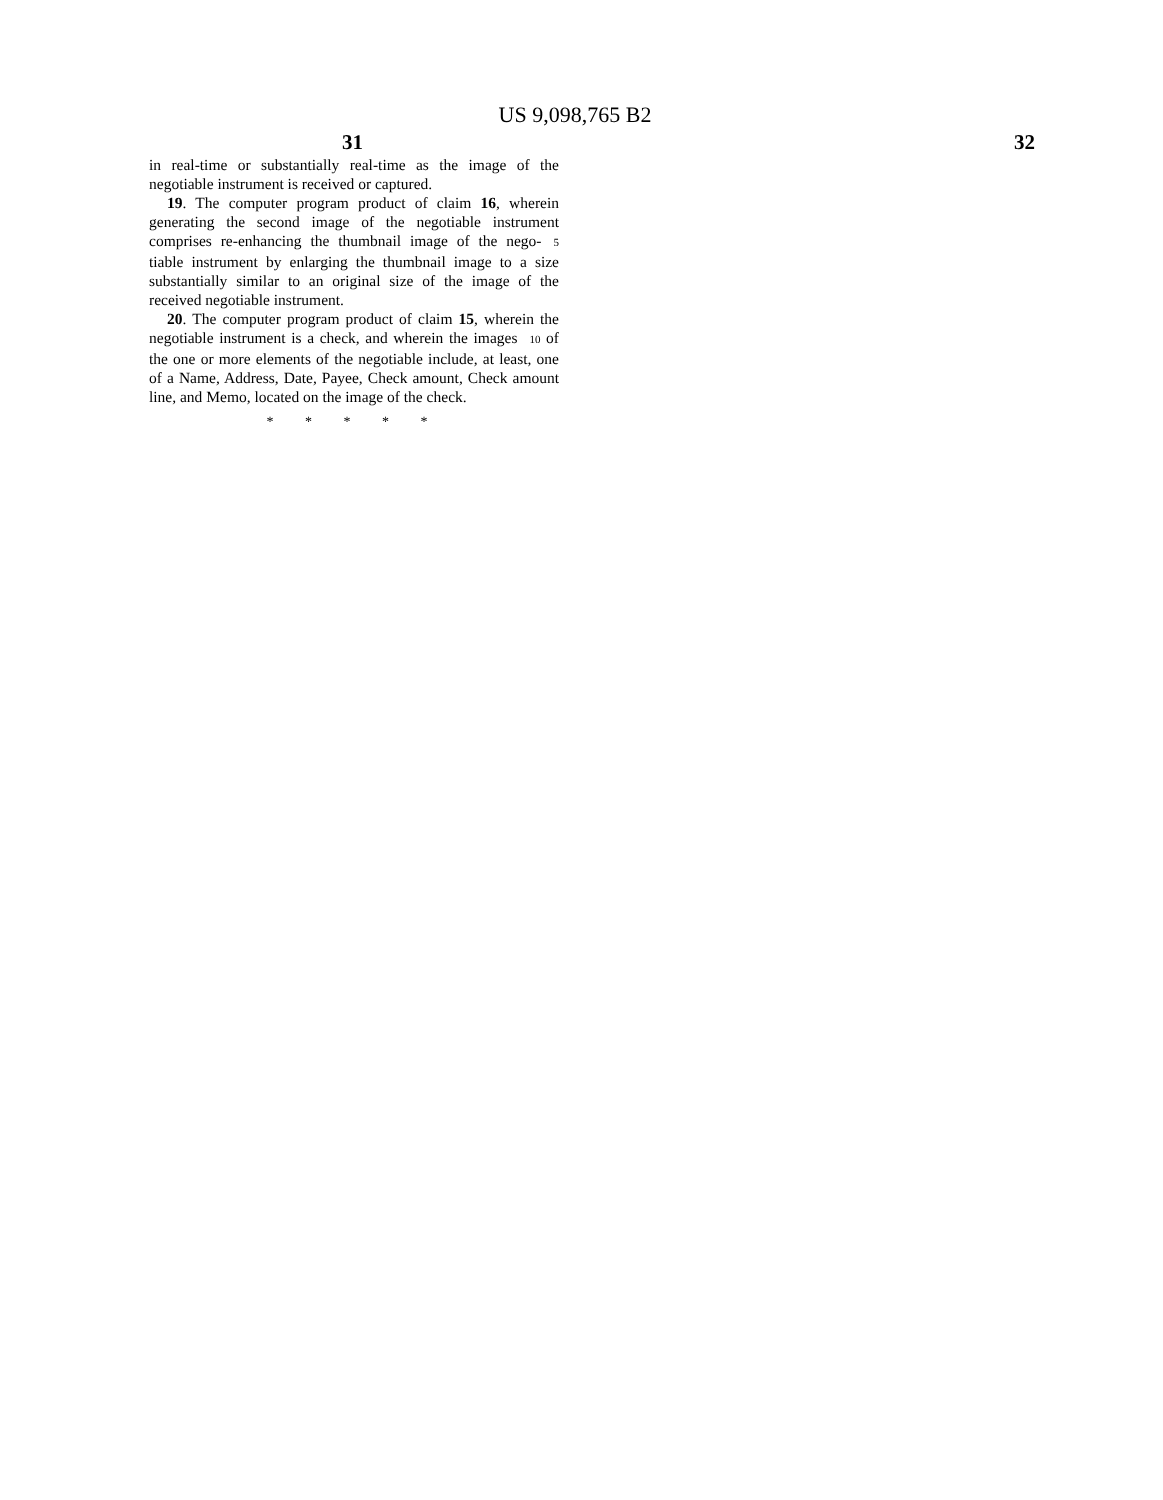US 9,098,765 B2
31 32
in real-time or substantially real-time as the image of the negotiable instrument is received or captured.
19. The computer program product of claim 16, wherein generating the second image of the negotiable instrument comprises re-enhancing the thumbnail image of the nego- 5 tiable instrument by enlarging the thumbnail image to a size substantially similar to an original size of the image of the received negotiable instrument.
20. The computer program product of claim 15, wherein the negotiable instrument is a check, and wherein the images 10 of the one or more elements of the negotiable include, at least, one of a Name, Address, Date, Payee, Check amount, Check amount line, and Memo, located on the image of the check.
* * * * *